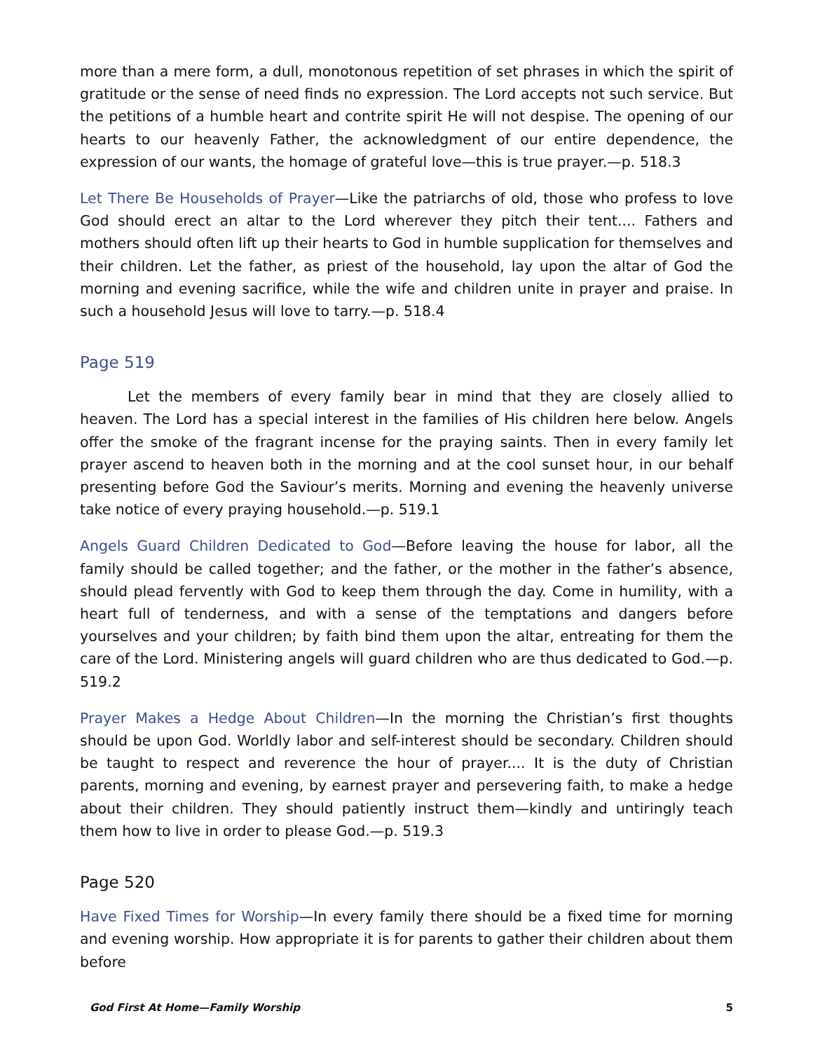more than a mere form, a dull, monotonous repetition of set phrases in which the spirit of gratitude or the sense of need finds no expression. The Lord accepts not such service. But the petitions of a humble heart and contrite spirit He will not despise. The opening of our hearts to our heavenly Father, the acknowledgment of our entire dependence, the expression of our wants, the homage of grateful love—this is true prayer.—p. 518.3
Let There Be Households of Prayer—Like the patriarchs of old, those who profess to love God should erect an altar to the Lord wherever they pitch their tent.... Fathers and mothers should often lift up their hearts to God in humble supplication for themselves and their children. Let the father, as priest of the household, lay upon the altar of God the morning and evening sacrifice, while the wife and children unite in prayer and praise. In such a household Jesus will love to tarry.—p. 518.4
Page 519
Let the members of every family bear in mind that they are closely allied to heaven. The Lord has a special interest in the families of His children here below. Angels offer the smoke of the fragrant incense for the praying saints. Then in every family let prayer ascend to heaven both in the morning and at the cool sunset hour, in our behalf presenting before God the Saviour’s merits. Morning and evening the heavenly universe take notice of every praying household.—p. 519.1
Angels Guard Children Dedicated to God—Before leaving the house for labor, all the family should be called together; and the father, or the mother in the father’s absence, should plead fervently with God to keep them through the day. Come in humility, with a heart full of tenderness, and with a sense of the temptations and dangers before yourselves and your children; by faith bind them upon the altar, entreating for them the care of the Lord. Ministering angels will guard children who are thus dedicated to God.—p. 519.2
Prayer Makes a Hedge About Children—In the morning the Christian’s first thoughts should be upon God. Worldly labor and self-interest should be secondary. Children should be taught to respect and reverence the hour of prayer.... It is the duty of Christian parents, morning and evening, by earnest prayer and persevering faith, to make a hedge about their children. They should patiently instruct them—kindly and untiringly teach them how to live in order to please God.—p. 519.3
Page 520
Have Fixed Times for Worship—In every family there should be a fixed time for morning and evening worship. How appropriate it is for parents to gather their children about them before
God First At Home—Family Worship 5